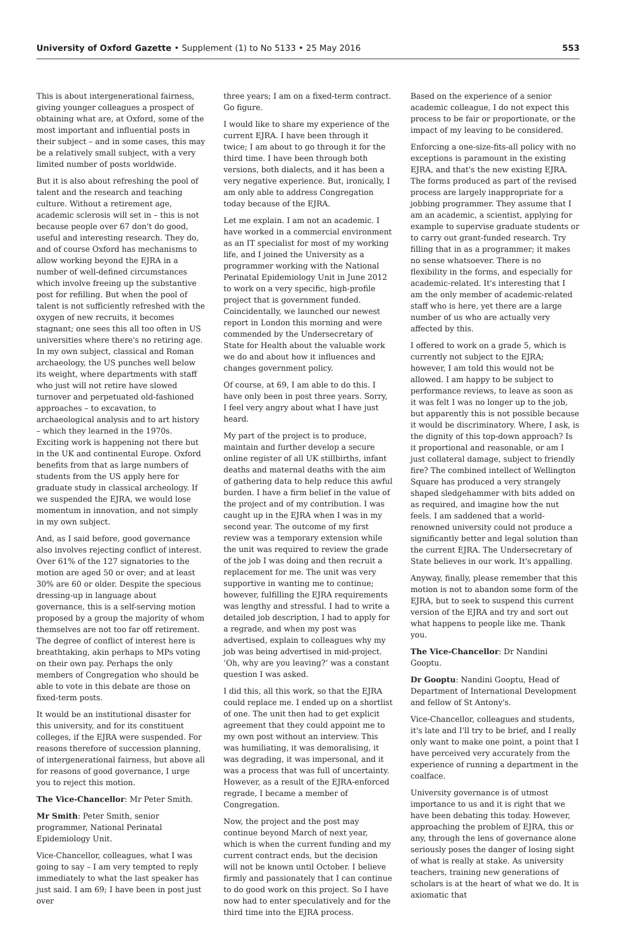University of Oxford Gazette • Supplement (1) to No 5133 • 25 May 2016 553
This is about intergenerational fairness, giving younger colleagues a prospect of obtaining what are, at Oxford, some of the most important and influential posts in their subject – and in some cases, this may be a relatively small subject, with a very limited number of posts worldwide.
But it is also about refreshing the pool of talent and the research and teaching culture. Without a retirement age, academic sclerosis will set in – this is not because people over 67 don't do good, useful and interesting research. They do, and of course Oxford has mechanisms to allow working beyond the EJRA in a number of well-defined circumstances which involve freeing up the substantive post for refilling. But when the pool of talent is not sufficiently refreshed with the oxygen of new recruits, it becomes stagnant; one sees this all too often in US universities where there's no retiring age. In my own subject, classical and Roman archaeology, the US punches well below its weight, where departments with staff who just will not retire have slowed turnover and perpetuated old-fashioned approaches – to excavation, to archaeological analysis and to art history – which they learned in the 1970s. Exciting work is happening not there but in the UK and continental Europe. Oxford benefits from that as large numbers of students from the US apply here for graduate study in classical archeology. If we suspended the EJRA, we would lose momentum in innovation, and not simply in my own subject.
And, as I said before, good governance also involves rejecting conflict of interest. Over 61% of the 127 signatories to the motion are aged 50 or over; and at least 30% are 60 or older. Despite the specious dressing-up in language about governance, this is a self-serving motion proposed by a group the majority of whom themselves are not too far off retirement. The degree of conflict of interest here is breathtaking, akin perhaps to MPs voting on their own pay. Perhaps the only members of Congregation who should be able to vote in this debate are those on fixed-term posts.
It would be an institutional disaster for this university, and for its constituent colleges, if the EJRA were suspended. For reasons therefore of succession planning, of intergenerational fairness, but above all for reasons of good governance, I urge you to reject this motion.
The Vice-Chancellor: Mr Peter Smith.
Mr Smith: Peter Smith, senior programmer, National Perinatal Epidemiology Unit.
Vice-Chancellor, colleagues, what I was going to say – I am very tempted to reply immediately to what the last speaker has just said. I am 69; I have been in post just over
three years; I am on a fixed-term contract. Go figure.
I would like to share my experience of the current EJRA. I have been through it twice; I am about to go through it for the third time. I have been through both versions, both dialects, and it has been a very negative experience. But, ironically, I am only able to address Congregation today because of the EJRA.
Let me explain. I am not an academic. I have worked in a commercial environment as an IT specialist for most of my working life, and I joined the University as a programmer working with the National Perinatal Epidemiology Unit in June 2012 to work on a very specific, high-profile project that is government funded. Coincidentally, we launched our newest report in London this morning and were commended by the Undersecretary of State for Health about the valuable work we do and about how it influences and changes government policy.
Of course, at 69, I am able to do this. I have only been in post three years. Sorry, I feel very angry about what I have just heard.
My part of the project is to produce, maintain and further develop a secure online register of all UK stillbirths, infant deaths and maternal deaths with the aim of gathering data to help reduce this awful burden. I have a firm belief in the value of the project and of my contribution. I was caught up in the EJRA when I was in my second year. The outcome of my first review was a temporary extension while the unit was required to review the grade of the job I was doing and then recruit a replacement for me. The unit was very supportive in wanting me to continue; however, fulfilling the EJRA requirements was lengthy and stressful. I had to write a detailed job description, I had to apply for a regrade, and when my post was advertised, explain to colleagues why my job was being advertised in mid-project. ‘Oh, why are you leaving?’ was a constant question I was asked.
I did this, all this work, so that the EJRA could replace me. I ended up on a shortlist of one. The unit then had to get explicit agreement that they could appoint me to my own post without an interview. This was humiliating, it was demoralising, it was degrading, it was impersonal, and it was a process that was full of uncertainty. However, as a result of the EJRA-enforced regrade, I became a member of Congregation.
Now, the project and the post may continue beyond March of next year, which is when the current funding and my current contract ends, but the decision will not be known until October. I believe firmly and passionately that I can continue to do good work on this project. So I have now had to enter speculatively and for the third time into the EJRA process.
Based on the experience of a senior academic colleague, I do not expect this process to be fair or proportionate, or the impact of my leaving to be considered.
Enforcing a one-size-fits-all policy with no exceptions is paramount in the existing EJRA, and that's the new existing EJRA. The forms produced as part of the revised process are largely inappropriate for a jobbing programmer. They assume that I am an academic, a scientist, applying for example to supervise graduate students or to carry out grant-funded research. Try filling that in as a programmer; it makes no sense whatsoever. There is no flexibility in the forms, and especially for academic-related. It's interesting that I am the only member of academic-related staff who is here, yet there are a large number of us who are actually very affected by this.
I offered to work on a grade 5, which is currently not subject to the EJRA; however, I am told this would not be allowed. I am happy to be subject to performance reviews, to leave as soon as it was felt I was no longer up to the job, but apparently this is not possible because it would be discriminatory. Where, I ask, is the dignity of this top-down approach? Is it proportional and reasonable, or am I just collateral damage, subject to friendly fire? The combined intellect of Wellington Square has produced a very strangely shaped sledgehammer with bits added on as required, and imagine how the nut feels. I am saddened that a world-renowned university could not produce a significantly better and legal solution than the current EJRA. The Undersecretary of State believes in our work. It's appalling.
Anyway, finally, please remember that this motion is not to abandon some form of the EJRA, but to seek to suspend this current version of the EJRA and try and sort out what happens to people like me. Thank you.
The Vice-Chancellor: Dr Nandini Gooptu.
Dr Gooptu: Nandini Gooptu, Head of Department of International Development and fellow of St Antony's.
Vice-Chancellor, colleagues and students, it's late and I'll try to be brief, and I really only want to make one point, a point that I have perceived very accurately from the experience of running a department in the coalface.
University governance is of utmost importance to us and it is right that we have been debating this today. However, approaching the problem of EJRA, this or any, through the lens of governance alone seriously poses the danger of losing sight of what is really at stake. As university teachers, training new generations of scholars is at the heart of what we do. It is axiomatic that